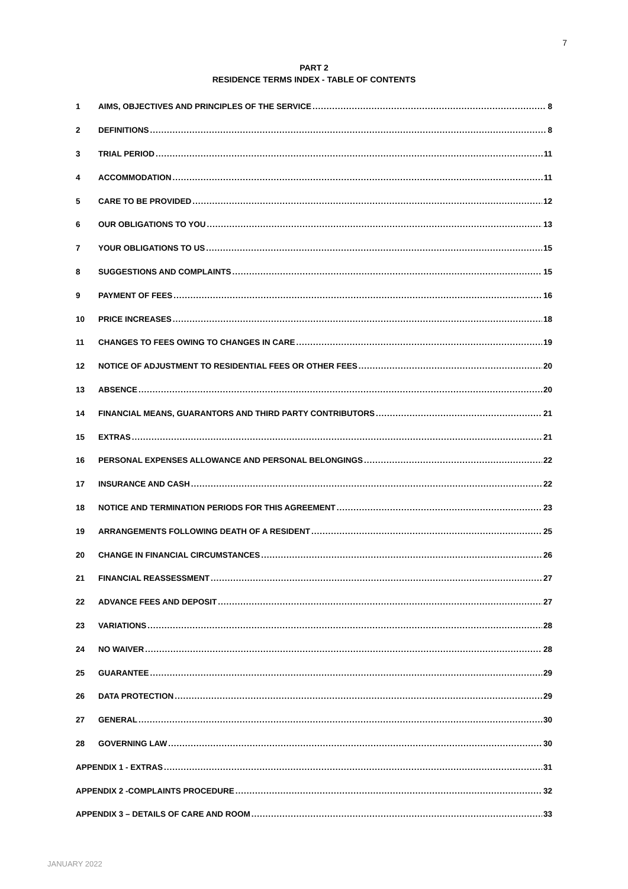7
PART 2
RESIDENCE TERMS INDEX - TABLE OF CONTENTS
1 AIMS, OBJECTIVES AND PRINCIPLES OF THE SERVICE 8
2 DEFINITIONS 8
3 TRIAL PERIOD 11
4 ACCOMMODATION 11
5 CARE TO BE PROVIDED 12
6 OUR OBLIGATIONS TO YOU 13
7 YOUR OBLIGATIONS TO US 15
8 SUGGESTIONS AND COMPLAINTS 15
9 PAYMENT OF FEES 16
10 PRICE INCREASES 18
11 CHANGES TO FEES OWING TO CHANGES IN CARE 19
12 NOTICE OF ADJUSTMENT TO RESIDENTIAL FEES OR OTHER FEES 20
13 ABSENCE 20
14 FINANCIAL MEANS, GUARANTORS AND THIRD PARTY CONTRIBUTORS 21
15 EXTRAS 21
16 PERSONAL EXPENSES ALLOWANCE AND PERSONAL BELONGINGS 22
17 INSURANCE AND CASH 22
18 NOTICE AND TERMINATION PERIODS FOR THIS AGREEMENT 23
19 ARRANGEMENTS FOLLOWING DEATH OF A RESIDENT 25
20 CHANGE IN FINANCIAL CIRCUMSTANCES 26
21 FINANCIAL REASSESSMENT 27
22 ADVANCE FEES AND DEPOSIT 27
23 VARIATIONS 28
24 NO WAIVER 28
25 GUARANTEE 29
26 DATA PROTECTION 29
27 GENERAL 30
28 GOVERNING LAW 30
APPENDIX 1 - EXTRAS 31
APPENDIX 2 -COMPLAINTS PROCEDURE 32
APPENDIX 3 – DETAILS OF CARE AND ROOM 33
JANUARY 2022